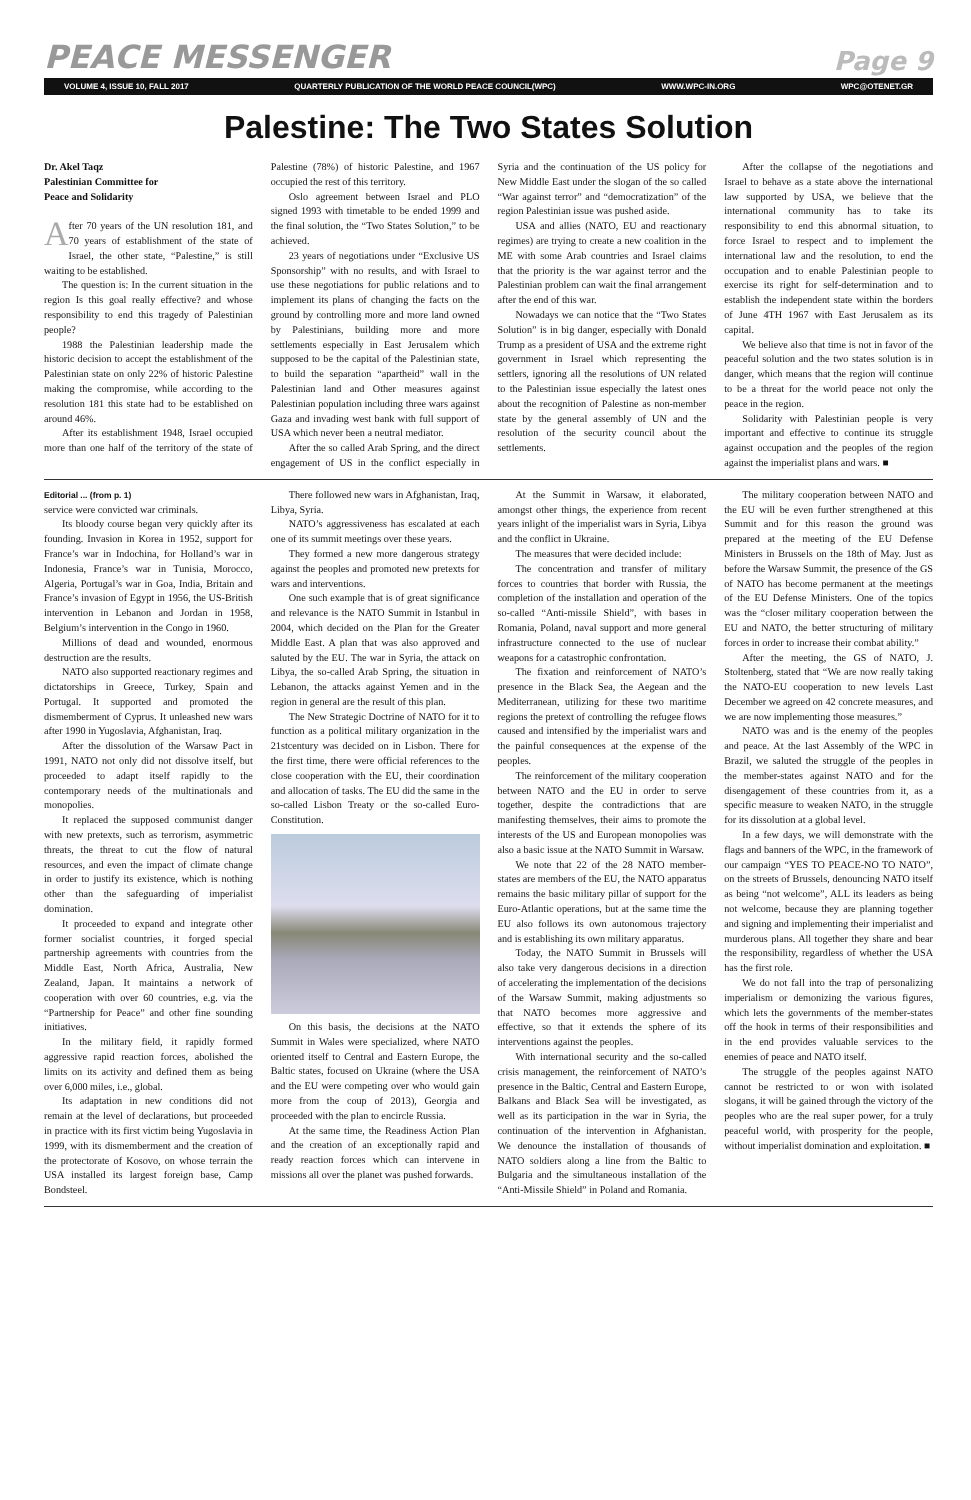PEACE MESSENGER
Page 9
VOLUME 4, ISSUE 10, FALL 2017 QUARTERLY PUBLICATION OF THE WORLD PEACE COUNCIL(WPC) WWW.WPC-IN.ORG WPC@OTENET.GR
Palestine: The Two States Solution
Dr. Akel Taqz
Palestinian Committee for
Peace and Solidarity
After 70 years of the UN resolution 181, and 70 years of establishment of the state of Israel, the other state, “Palestine,” is still waiting to be established.
The question is: In the current situation in the region Is this goal really effective? and whose responsibility to end this tragedy of Palestinian people?
1988 the Palestinian leadership made the historic decision to accept the establishment of the Palestinian state on only 22% of historic Palestine making the compromise, while according to the resolution 181 this state had to be established on around 46%.
After its establishment 1948, Israel occupied more than one half of the territory of the state of Palestine (78%) of historic Palestine, and 1967 occupied the rest of this territory.
Oslo agreement between Israel and PLO signed 1993 with timetable to be ended 1999 and the final solution, the “Two States Solution,” to be achieved.
23 years of negotiations under “Exclusive US Sponsorship” with no results, and with Israel to use these negotiations for public relations and to implement its plans of changing the facts on the ground by controlling more and more land owned by Palestinians, building more and more settlements especially in East Jerusalem which supposed to be the capital of the Palestinian state, to build the separation “apartheid” wall in the Palestinian land and Other measures against Palestinian population including three wars against Gaza and invading west bank with full support of USA which never been a neutral mediator.
After the so called Arab Spring, and the direct engagement of US in the conflict especially in Syria and the continuation of the US policy for New Middle East under the slogan of the so called “War against terror” and “democratization” of the region Palestinian issue was pushed aside.
USA and allies (NATO, EU and reactionary regimes) are trying to create a new coalition in the ME with some Arab countries and Israel claims that the priority is the war against terror and the Palestinian problem can wait the final arrangement after the end of this war.
Nowadays we can notice that the “Two States Solution” is in big danger, especially with Donald Trump as a president of USA and the extreme right government in Israel which representing the settlers, ignoring all the resolutions of UN related to the Palestinian issue especially the latest ones about the recognition of Palestine as non-member state by the general assembly of UN and the resolution of the security council about the settlements.
After the collapse of the negotiations and Israel to behave as a state above the international law supported by USA, we believe that the international community has to take its responsibility to end this abnormal situation, to force Israel to respect and to implement the international law and the resolution, to end the occupation and to enable Palestinian people to exercise its right for self-determination and to establish the independent state within the borders of June 4TH 1967 with East Jerusalem as its capital.
We believe also that time is not in favor of the peaceful solution and the two states solution is in danger, which means that the region will continue to be a threat for the world peace not only the peace in the region.
Solidarity with Palestinian people is very important and effective to continue its struggle against occupation and the peoples of the region against the imperialist plans and wars. ■
Editorial ... (from p. 1)
service were convicted war criminals.
Its bloody course began very quickly after its founding. Invasion in Korea in 1952, support for France’s war in Indochina, for Holland’s war in Indonesia, France’s war in Tunisia, Morocco, Algeria, Portugal’s war in Goa, India, Britain and France’s invasion of Egypt in 1956, the US-British intervention in Lebanon and Jordan in 1958, Belgium’s intervention in the Congo in 1960.
Millions of dead and wounded, enormous destruction are the results.
NATO also supported reactionary regimes and dictatorships in Greece, Turkey, Spain and Portugal. It supported and promoted the dismemberment of Cyprus. It unleashed new wars after 1990 in Yugoslavia, Afghanistan, Iraq.
After the dissolution of the Warsaw Pact in 1991, NATO not only did not dissolve itself, but proceeded to adapt itself rapidly to the contemporary needs of the multinationals and monopolies.
It replaced the supposed communist danger with new pretexts, such as terrorism, asymmetric threats, the threat to cut the flow of natural resources, and even the impact of climate change in order to justify its existence, which is nothing other than the safeguarding of imperialist domination.
It proceeded to expand and integrate other former socialist countries, it forged special partnership agreements with countries from the Middle East, North Africa, Australia, New Zealand, Japan. It maintains a network of cooperation with over 60 countries, e.g. via the “Partnership for Peace” and other fine sounding initiatives.
In the military field, it rapidly formed aggressive rapid reaction forces, abolished the limits on its activity and defined them as being over 6,000 miles, i.e., global.
Its adaptation in new conditions did not remain at the level of declarations, but proceeded in practice with its first victim being Yugoslavia in 1999, with its dismemberment and the creation of the protectorate of Kosovo, on whose terrain the USA installed its largest foreign base, Camp Bondsteel.
There followed new wars in Afghanistan, Iraq, Libya, Syria.
NATO’s aggressiveness has escalated at each one of its summit meetings over these years.
They formed a new more dangerous strategy against the peoples and promoted new pretexts for wars and interventions.
One such example that is of great significance and relevance is the NATO Summit in Istanbul in 2004, which decided on the Plan for the Greater Middle East. A plan that was also approved and saluted by the EU. The war in Syria, the attack on Libya, the so-called Arab Spring, the situation in Lebanon, the attacks against Yemen and in the region in general are the result of this plan.
The New Strategic Doctrine of NATO for it to function as a political military organization in the 21stcentury was decided on in Lisbon. There for the first time, there were official references to the close cooperation with the EU, their coordination and allocation of tasks. The EU did the same in the so-called Lisbon Treaty or the so-called Euro-Constitution.
On this basis, the decisions at the NATO Summit in Wales were specialized, where NATO oriented itself to Central and Eastern Europe, the Baltic states, focused on Ukraine (where the USA and the EU were competing over who would gain more from the coup of 2013), Georgia and proceeded with the plan to encircle Russia.
At the same time, the Readiness Action Plan and the creation of an exceptionally rapid and ready reaction forces which can intervene in missions all over the planet was pushed forwards.
At the Summit in Warsaw, it elaborated, amongst other things, the experience from recent years inlight of the imperialist wars in Syria, Libya and the conflict in Ukraine.
The measures that were decided include:
The concentration and transfer of military forces to countries that border with Russia, the completion of the installation and operation of the so-called “Anti-missile Shield”, with bases in Romania, Poland, naval support and more general infrastructure connected to the use of nuclear weapons for a catastrophic confrontation.
The fixation and reinforcement of NATO’s presence in the Black Sea, the Aegean and the Mediterranean, utilizing for these two maritime regions the pretext of controlling the refugee flows caused and intensified by the imperialist wars and the painful consequences at the expense of the peoples.
The reinforcement of the military cooperation between NATO and the EU in order to serve together, despite the contradictions that are manifesting themselves, their aims to promote the interests of the US and European monopolies was also a basic issue at the NATO Summit in Warsaw.
We note that 22 of the 28 NATO member-states are members of the EU, the NATO apparatus remains the basic military pillar of support for the Euro-Atlantic operations, but at the same time the EU also follows its own autonomous trajectory and is establishing its own military apparatus.
Today, the NATO Summit in Brussels will also take very dangerous decisions in a direction of accelerating the implementation of the decisions of the Warsaw Summit, making adjustments so that NATO becomes more aggressive and effective, so that it extends the sphere of its interventions against the peoples.
With international security and the so-called crisis management, the reinforcement of NATO’s presence in the Baltic, Central and Eastern Europe, Balkans and Black Sea will be investigated, as well as its participation in the war in Syria, the continuation of the intervention in Afghanistan. We denounce the installation of thousands of NATO soldiers along a line from the Baltic to Bulgaria and the simultaneous installation of the “Anti-Missile Shield” in Poland and Romania.
The military cooperation between NATO and the EU will be even further strengthened at this Summit and for this reason the ground was prepared at the meeting of the EU Defense Ministers in Brussels on the 18th of May. Just as before the Warsaw Summit, the presence of the GS of NATO has become permanent at the meetings of the EU Defense Ministers. One of the topics was the “closer military cooperation between the EU and NATO, the better structuring of military forces in order to increase their combat ability.”
After the meeting, the GS of NATO, J. Stoltenberg, stated that “We are now really taking the NATO-EU cooperation to new levels Last December we agreed on 42 concrete measures, and we are now implementing those measures.”
NATO was and is the enemy of the peoples and peace. At the last Assembly of the WPC in Brazil, we saluted the struggle of the peoples in the member-states against NATO and for the disengagement of these countries from it, as a specific measure to weaken NATO, in the struggle for its dissolution at a global level.
In a few days, we will demonstrate with the flags and banners of the WPC, in the framework of our campaign “YES TO PEACE-NO TO NATO”, on the streets of Brussels, denouncing NATO itself as being “not welcome”, ALL its leaders as being not welcome, because they are planning together and signing and implementing their imperialist and murderous plans. All together they share and bear the responsibility, regardless of whether the USA has the first role.
We do not fall into the trap of personalizing imperialism or demonizing the various figures, which lets the governments of the member-states off the hook in terms of their responsibilities and in the end provides valuable services to the enemies of peace and NATO itself.
The struggle of the peoples against NATO cannot be restricted to or won with isolated slogans, it will be gained through the victory of the peoples who are the real super power, for a truly peaceful world, with prosperity for the people, without imperialist domination and exploitation. ■